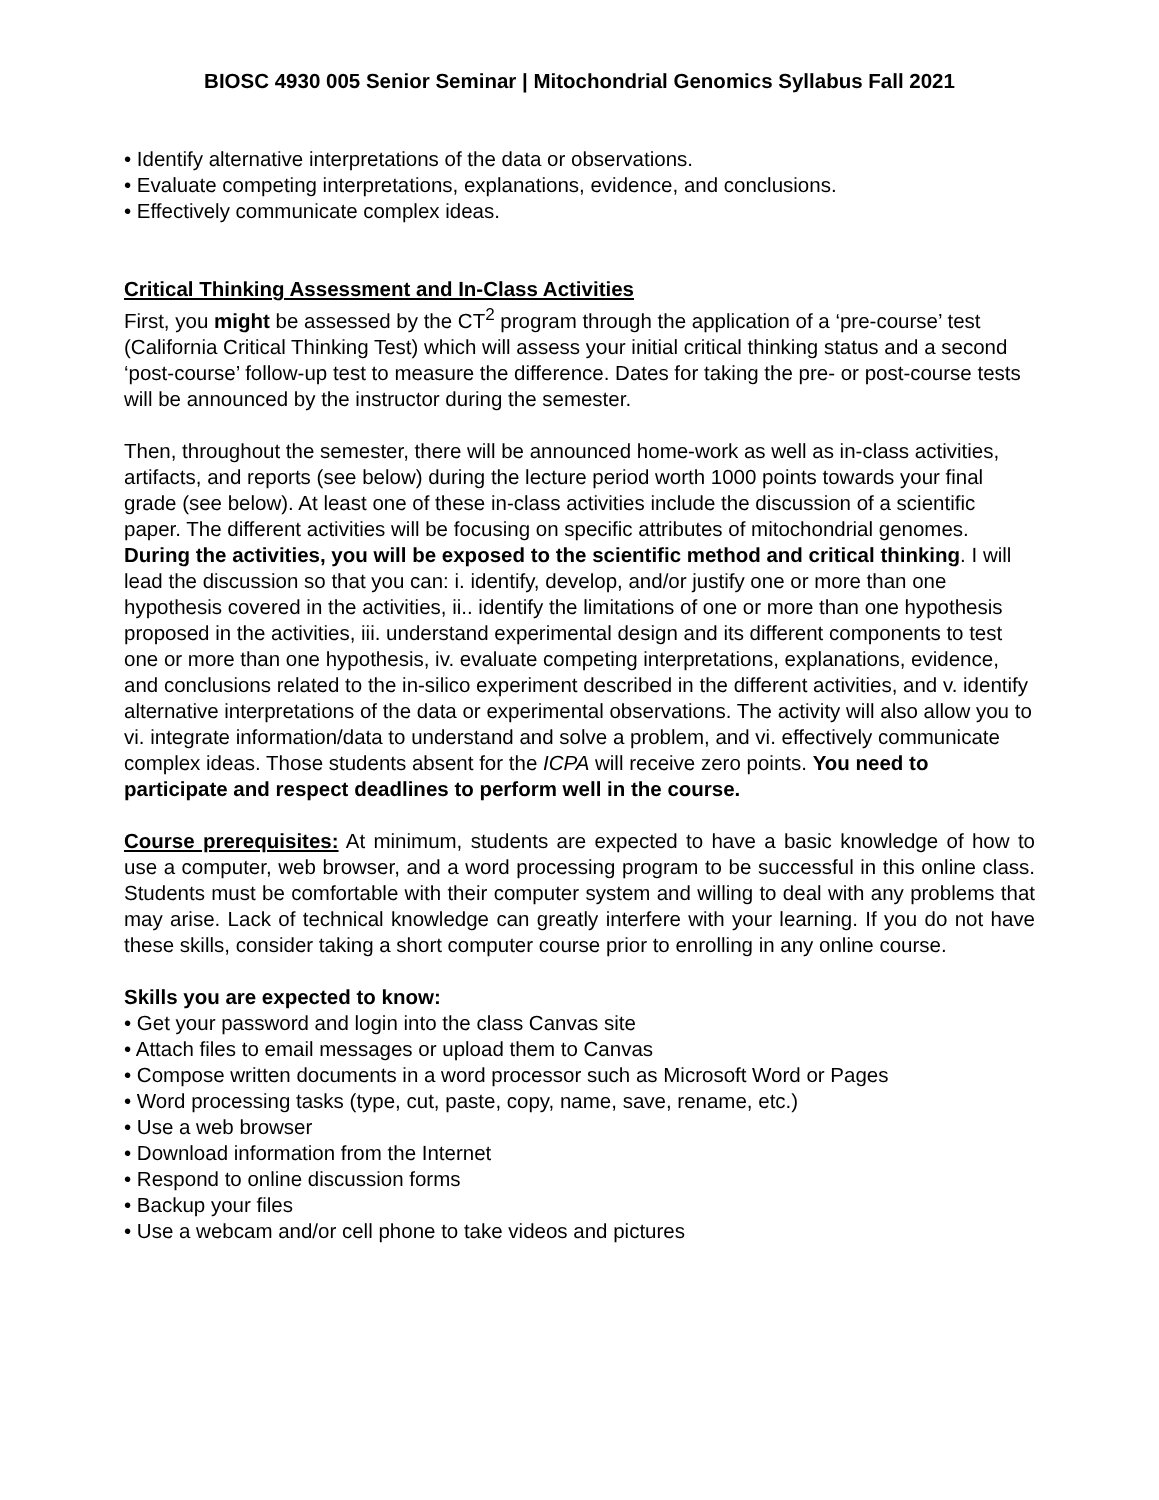BIOSC 4930 005 Senior Seminar | Mitochondrial Genomics Syllabus Fall 2021
• Identify alternative interpretations of the data or observations.
• Evaluate competing interpretations, explanations, evidence, and conclusions.
• Effectively communicate complex ideas.
Critical Thinking Assessment and In-Class Activities
First, you might be assessed by the CT<sup>2</sup> program through the application of a ‘pre-course’ test (California Critical Thinking Test) which will assess your initial critical thinking status and a second ‘post-course’ follow-up test to measure the difference. Dates for taking the pre- or post-course tests will be announced by the instructor during the semester.
Then, throughout the semester, there will be announced home-work as well as in-class activities, artifacts, and reports (see below) during the lecture period worth 1000 points towards your final grade (see below). At least one of these in-class activities include the discussion of a scientific paper. The different activities will be focusing on specific attributes of mitochondrial genomes. During the activities, you will be exposed to the scientific method and critical thinking. I will lead the discussion so that you can: i. identify, develop, and/or justify one or more than one hypothesis covered in the activities, ii.. identify the limitations of one or more than one hypothesis proposed in the activities, iii. understand experimental design and its different components to test one or more than one hypothesis, iv. evaluate competing interpretations, explanations, evidence, and conclusions related to the in-silico experiment described in the different activities, and v. identify alternative interpretations of the data or experimental observations. The activity will also allow you to vi. integrate information/data to understand and solve a problem, and vi. effectively communicate complex ideas. Those students absent for the ICPA will receive zero points. You need to participate and respect deadlines to perform well in the course.
Course prerequisites: At minimum, students are expected to have a basic knowledge of how to use a computer, web browser, and a word processing program to be successful in this online class. Students must be comfortable with their computer system and willing to deal with any problems that may arise. Lack of technical knowledge can greatly interfere with your learning. If you do not have these skills, consider taking a short computer course prior to enrolling in any online course.
Skills you are expected to know:
• Get your password and login into the class Canvas site
• Attach files to email messages or upload them to Canvas
• Compose written documents in a word processor such as Microsoft Word or Pages
• Word processing tasks (type, cut, paste, copy, name, save, rename, etc.)
• Use a web browser
• Download information from the Internet
• Respond to online discussion forms
• Backup your files
• Use a webcam and/or cell phone to take videos and pictures